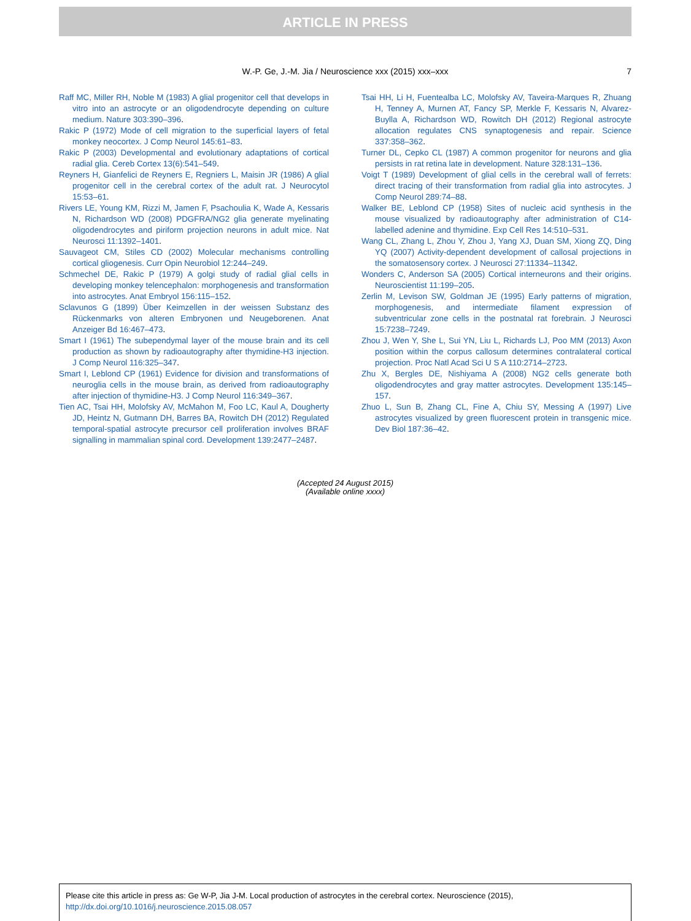ARTICLE IN PRESS
W.-P. Ge, J.-M. Jia / Neuroscience xxx (2015) xxx–xxx
7
Raff MC, Miller RH, Noble M (1983) A glial progenitor cell that develops in vitro into an astrocyte or an oligodendrocyte depending on culture medium. Nature 303:390–396.
Rakic P (1972) Mode of cell migration to the superficial layers of fetal monkey neocortex. J Comp Neurol 145:61–83.
Rakic P (2003) Developmental and evolutionary adaptations of cortical radial glia. Cereb Cortex 13(6):541–549.
Reyners H, Gianfelici de Reyners E, Regniers L, Maisin JR (1986) A glial progenitor cell in the cerebral cortex of the adult rat. J Neurocytol 15:53–61.
Rivers LE, Young KM, Rizzi M, Jamen F, Psachoulia K, Wade A, Kessaris N, Richardson WD (2008) PDGFRA/NG2 glia generate myelinating oligodendrocytes and piriform projection neurons in adult mice. Nat Neurosci 11:1392–1401.
Sauvageot CM, Stiles CD (2002) Molecular mechanisms controlling cortical gliogenesis. Curr Opin Neurobiol 12:244–249.
Schmechel DE, Rakic P (1979) A golgi study of radial glial cells in developing monkey telencephalon: morphogenesis and transformation into astrocytes. Anat Embryol 156:115–152.
Sclavunos G (1899) Über Keimzellen in der weissen Substanz des Rückenmarks von alteren Embryonen und Neugeborenen. Anat Anzeiger Bd 16:467–473.
Smart I (1961) The subependymal layer of the mouse brain and its cell production as shown by radioautography after thymidine-H3 injection. J Comp Neurol 116:325–347.
Smart I, Leblond CP (1961) Evidence for division and transformations of neuroglia cells in the mouse brain, as derived from radioautography after injection of thymidine-H3. J Comp Neurol 116:349–367.
Tien AC, Tsai HH, Molofsky AV, McMahon M, Foo LC, Kaul A, Dougherty JD, Heintz N, Gutmann DH, Barres BA, Rowitch DH (2012) Regulated temporal-spatial astrocyte precursor cell proliferation involves BRAF signalling in mammalian spinal cord. Development 139:2477–2487.
Tsai HH, Li H, Fuentealba LC, Molofsky AV, Taveira-Marques R, Zhuang H, Tenney A, Murnen AT, Fancy SP, Merkle F, Kessaris N, Alvarez-Buylla A, Richardson WD, Rowitch DH (2012) Regional astrocyte allocation regulates CNS synaptogenesis and repair. Science 337:358–362.
Turner DL, Cepko CL (1987) A common progenitor for neurons and glia persists in rat retina late in development. Nature 328:131–136.
Voigt T (1989) Development of glial cells in the cerebral wall of ferrets: direct tracing of their transformation from radial glia into astrocytes. J Comp Neurol 289:74–88.
Walker BE, Leblond CP (1958) Sites of nucleic acid synthesis in the mouse visualized by radioautography after administration of C14-labelled adenine and thymidine. Exp Cell Res 14:510–531.
Wang CL, Zhang L, Zhou Y, Zhou J, Yang XJ, Duan SM, Xiong ZQ, Ding YQ (2007) Activity-dependent development of callosal projections in the somatosensory cortex. J Neurosci 27:11334–11342.
Wonders C, Anderson SA (2005) Cortical interneurons and their origins. Neuroscientist 11:199–205.
Zerlin M, Levison SW, Goldman JE (1995) Early patterns of migration, morphogenesis, and intermediate filament expression of subventricular zone cells in the postnatal rat forebrain. J Neurosci 15:7238–7249.
Zhou J, Wen Y, She L, Sui YN, Liu L, Richards LJ, Poo MM (2013) Axon position within the corpus callosum determines contralateral cortical projection. Proc Natl Acad Sci U S A 110:2714–2723.
Zhu X, Bergles DE, Nishiyama A (2008) NG2 cells generate both oligodendrocytes and gray matter astrocytes. Development 135:145–157.
Zhuo L, Sun B, Zhang CL, Fine A, Chiu SY, Messing A (1997) Live astrocytes visualized by green fluorescent protein in transgenic mice. Dev Biol 187:36–42.
(Accepted 24 August 2015)
(Available online xxxx)
Please cite this article in press as: Ge W-P, Jia J-M. Local production of astrocytes in the cerebral cortex. Neuroscience (2015), http://dx.doi.org/10.1016/j.neuroscience.2015.08.057